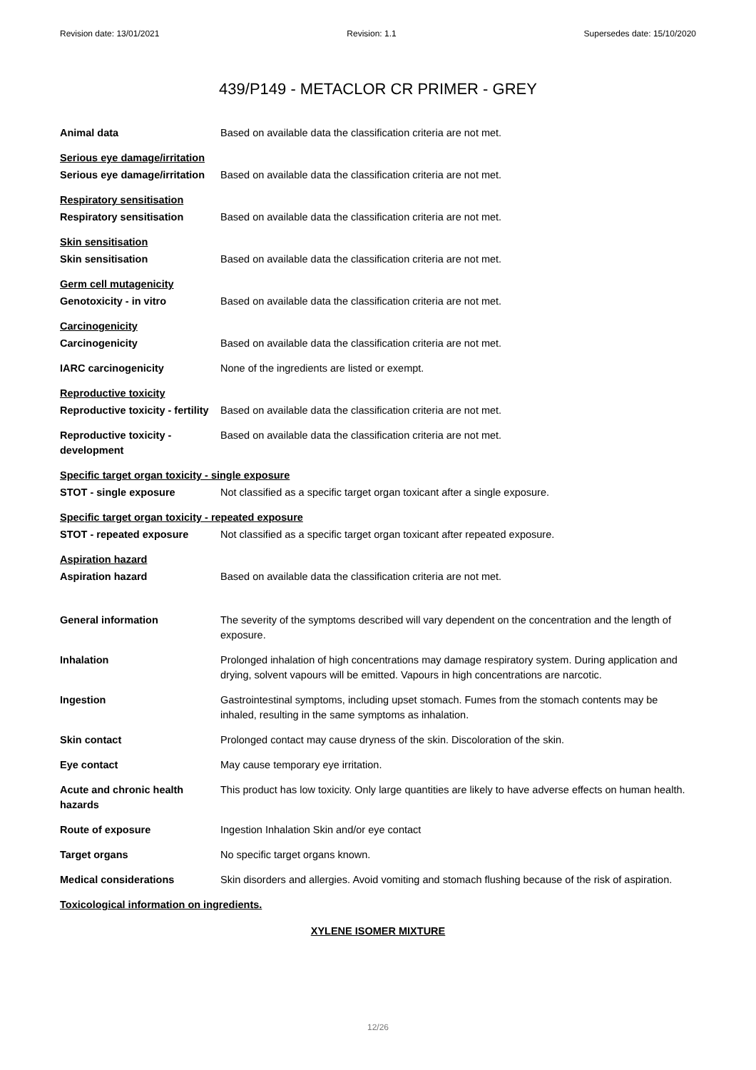Revision date: 13/01/2021 Revision: 1.1 Supersedes date: 15/10/2020
439/P149 - METACLOR CR PRIMER - GREY
Animal data Based on available data the classification criteria are not met.
Serious eye damage/irritation
Serious eye damage/irritation
Based on available data the classification criteria are not met.
Respiratory sensitisation
Respiratory sensitisation Based on available data the classification criteria are not met.
Skin sensitisation
Skin sensitisation Based on available data the classification criteria are not met.
Germ cell mutagenicity
Genotoxicity - in vitro Based on available data the classification criteria are not met.
Carcinogenicity
Carcinogenicity Based on available data the classification criteria are not met.
IARC carcinogenicity None of the ingredients are listed or exempt.
Reproductive toxicity
Reproductive toxicity - fertility
Based on available data the classification criteria are not met.
Reproductive toxicity - development
Based on available data the classification criteria are not met.
Specific target organ toxicity - single exposure
STOT - single exposure Not classified as a specific target organ toxicant after a single exposure.
Specific target organ toxicity - repeated exposure
STOT - repeated exposure Not classified as a specific target organ toxicant after repeated exposure.
Aspiration hazard
Aspiration hazard Based on available data the classification criteria are not met.
General information The severity of the symptoms described will vary dependent on the concentration and the length of exposure.
Inhalation Prolonged inhalation of high concentrations may damage respiratory system. During application and drying, solvent vapours will be emitted. Vapours in high concentrations are narcotic.
Ingestion Gastrointestinal symptoms, including upset stomach. Fumes from the stomach contents may be inhaled, resulting in the same symptoms as inhalation.
Skin contact Prolonged contact may cause dryness of the skin. Discoloration of the skin.
Eye contact May cause temporary eye irritation.
Acute and chronic health hazards
This product has low toxicity. Only large quantities are likely to have adverse effects on human health.
Route of exposure Ingestion Inhalation Skin and/or eye contact
Target organs No specific target organs known.
Medical considerations Skin disorders and allergies. Avoid vomiting and stomach flushing because of the risk of aspiration.
Toxicological information on ingredients.
XYLENE ISOMER MIXTURE
12/26